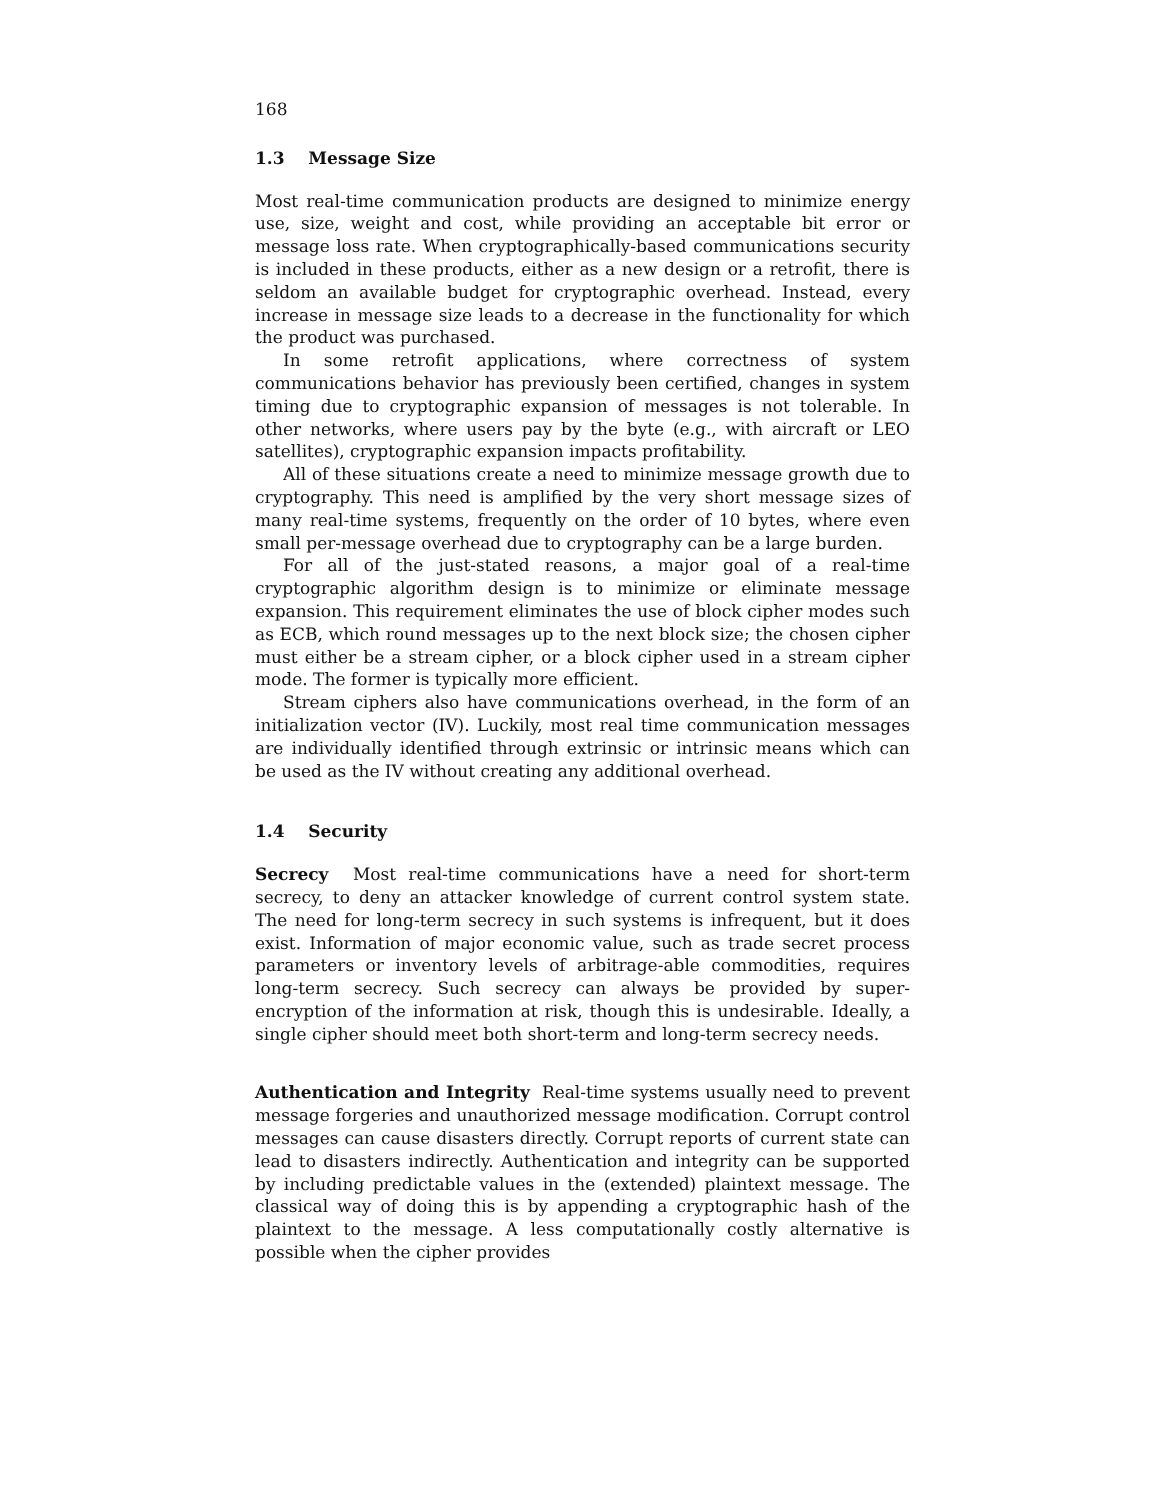168
1.3 Message Size
Most real-time communication products are designed to minimize energy use, size, weight and cost, while providing an acceptable bit error or message loss rate. When cryptographically-based communications security is included in these products, either as a new design or a retrofit, there is seldom an available budget for cryptographic overhead. Instead, every increase in message size leads to a decrease in the functionality for which the product was purchased.
In some retrofit applications, where correctness of system communications behavior has previously been certified, changes in system timing due to cryptographic expansion of messages is not tolerable. In other networks, where users pay by the byte (e.g., with aircraft or LEO satellites), cryptographic expansion impacts profitability.
All of these situations create a need to minimize message growth due to cryptography. This need is amplified by the very short message sizes of many real-time systems, frequently on the order of 10 bytes, where even small per-message overhead due to cryptography can be a large burden.
For all of the just-stated reasons, a major goal of a real-time cryptographic algorithm design is to minimize or eliminate message expansion. This requirement eliminates the use of block cipher modes such as ECB, which round messages up to the next block size; the chosen cipher must either be a stream cipher, or a block cipher used in a stream cipher mode. The former is typically more efficient.
Stream ciphers also have communications overhead, in the form of an initialization vector (IV). Luckily, most real time communication messages are individually identified through extrinsic or intrinsic means which can be used as the IV without creating any additional overhead.
1.4 Security
Secrecy Most real-time communications have a need for short-term secrecy, to deny an attacker knowledge of current control system state. The need for long-term secrecy in such systems is infrequent, but it does exist. Information of major economic value, such as trade secret process parameters or inventory levels of arbitrage-able commodities, requires long-term secrecy. Such secrecy can always be provided by super-encryption of the information at risk, though this is undesirable. Ideally, a single cipher should meet both short-term and long-term secrecy needs.
Authentication and Integrity Real-time systems usually need to prevent message forgeries and unauthorized message modification. Corrupt control messages can cause disasters directly. Corrupt reports of current state can lead to disasters indirectly. Authentication and integrity can be supported by including predictable values in the (extended) plaintext message. The classical way of doing this is by appending a cryptographic hash of the plaintext to the message. A less computationally costly alternative is possible when the cipher provides